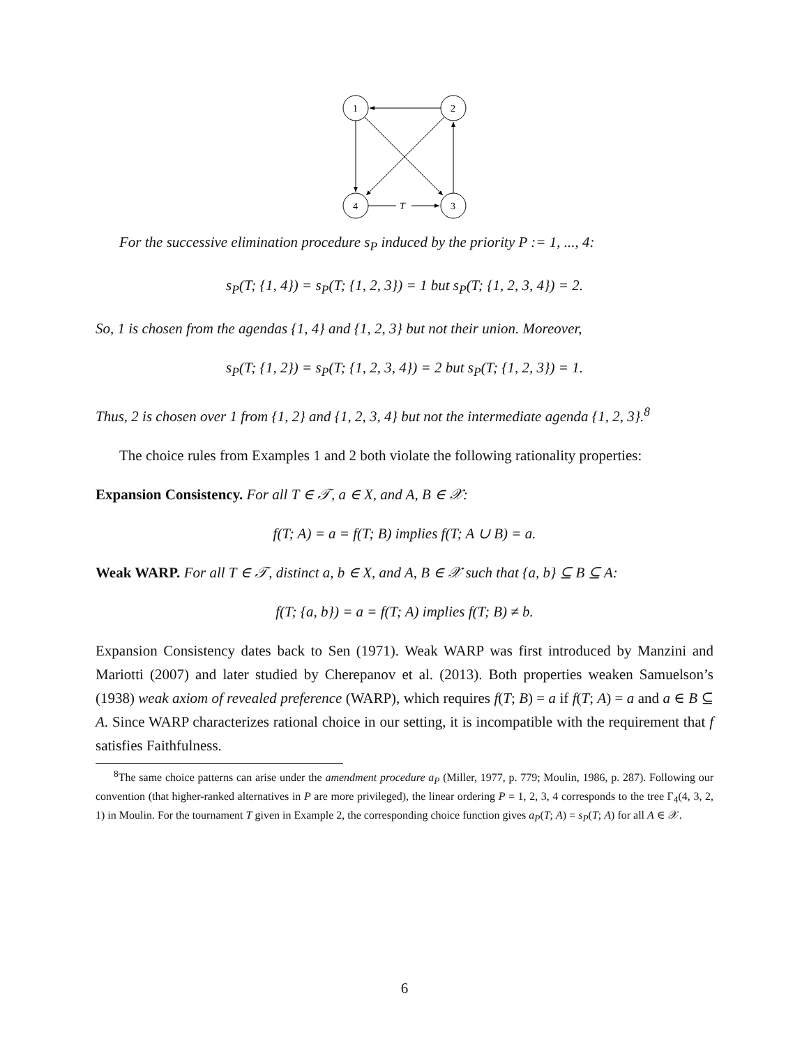1
2
4
3
T
For the successive elimination procedure s<sub>P</sub> induced by the priority P := 1, ..., 4:
s<sub>P</sub>(T; {1, 4}) = s<sub>P</sub>(T; {1, 2, 3}) = 1 but s<sub>P</sub>(T; {1, 2, 3, 4}) = 2.
So, 1 is chosen from the agendas {1, 4} and {1, 2, 3} but not their union. Moreover,
s<sub>P</sub>(T; {1, 2}) = s<sub>P</sub>(T; {1, 2, 3, 4}) = 2 but s<sub>P</sub>(T; {1, 2, 3}) = 1.
Thus, 2 is chosen over 1 from {1, 2} and {1, 2, 3, 4} but not the intermediate agenda {1, 2, 3}.<sup>8</sup>
The choice rules from Examples 1 and 2 both violate the following rationality properties:
Expansion Consistency. For all T ∈ 𝒯, a ∈ X, and A, B ∈ 𝒳:
f(T; A) = a = f(T; B) implies f(T; A ∪ B) = a.
Weak WARP. For all T ∈ 𝒯, distinct a, b ∈ X, and A, B ∈ 𝒳 such that {a, b} ⊆ B ⊆ A:
f(T; {a, b}) = a = f(T; A) implies f(T; B) ≠ b.
Expansion Consistency dates back to Sen (1971). Weak WARP was first introduced by Manzini and Mariotti (2007) and later studied by Cherepanov et al. (2013). Both properties weaken Samuelson’s (1938) weak axiom of revealed preference (WARP), which requires f(T; B) = a if f(T; A) = a and a ∈ B ⊆ A. Since WARP characterizes rational choice in our setting, it is incompatible with the requirement that f satisfies Faithfulness.
<sup>8</sup> The same choice patterns can arise under the amendment procedure a<sub>P</sub> (Miller, 1977, p. 779; Moulin, 1986, p. 287). Following our convention (that higher-ranked alternatives in P are more privileged), the linear ordering P = 1, 2, 3, 4 corresponds to the tree Γ<sub>4</sub>(4, 3, 2, 1) in Moulin. For the tournament T given in Example 2, the corresponding choice function gives a<sub>P</sub>(T; A) = s<sub>P</sub>(T; A) for all A ∈ 𝒳.
6